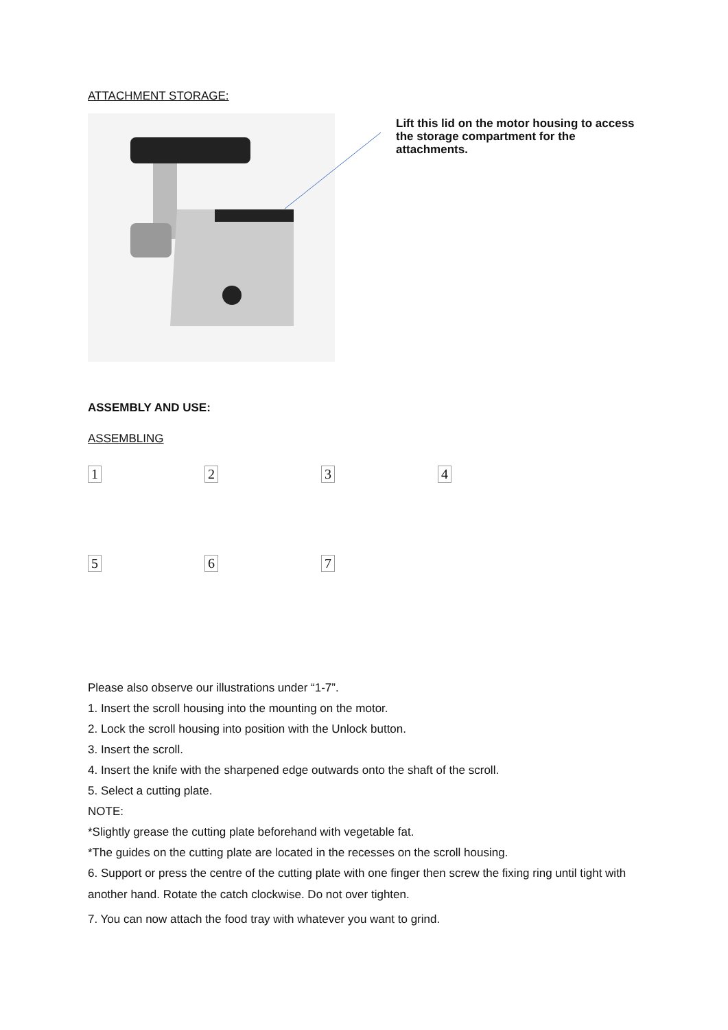ATTACHMENT STORAGE:
Lift this lid on the motor housing to access the storage compartment for the attachments.
ASSEMBLY AND USE:
ASSEMBLING
1234
5 6 7
Please also observe our illustrations under “1-7”.
1. Insert the scroll housing into the mounting on the motor.
2. Lock the scroll housing into position with the Unlock button.
3. Insert the scroll.
4. Insert the knife with the sharpened edge outwards onto the shaft of the scroll.
5. Select a cutting plate.
NOTE:
*Slightly grease the cutting plate beforehand with vegetable fat.
*The guides on the cutting plate are located in the recesses on the scroll housing.
6. Support or press the centre of the cutting plate with one finger then screw the fixing ring until tight with another hand. Rotate the catch clockwise. Do not over tighten.
7. You can now attach the food tray with whatever you want to grind.